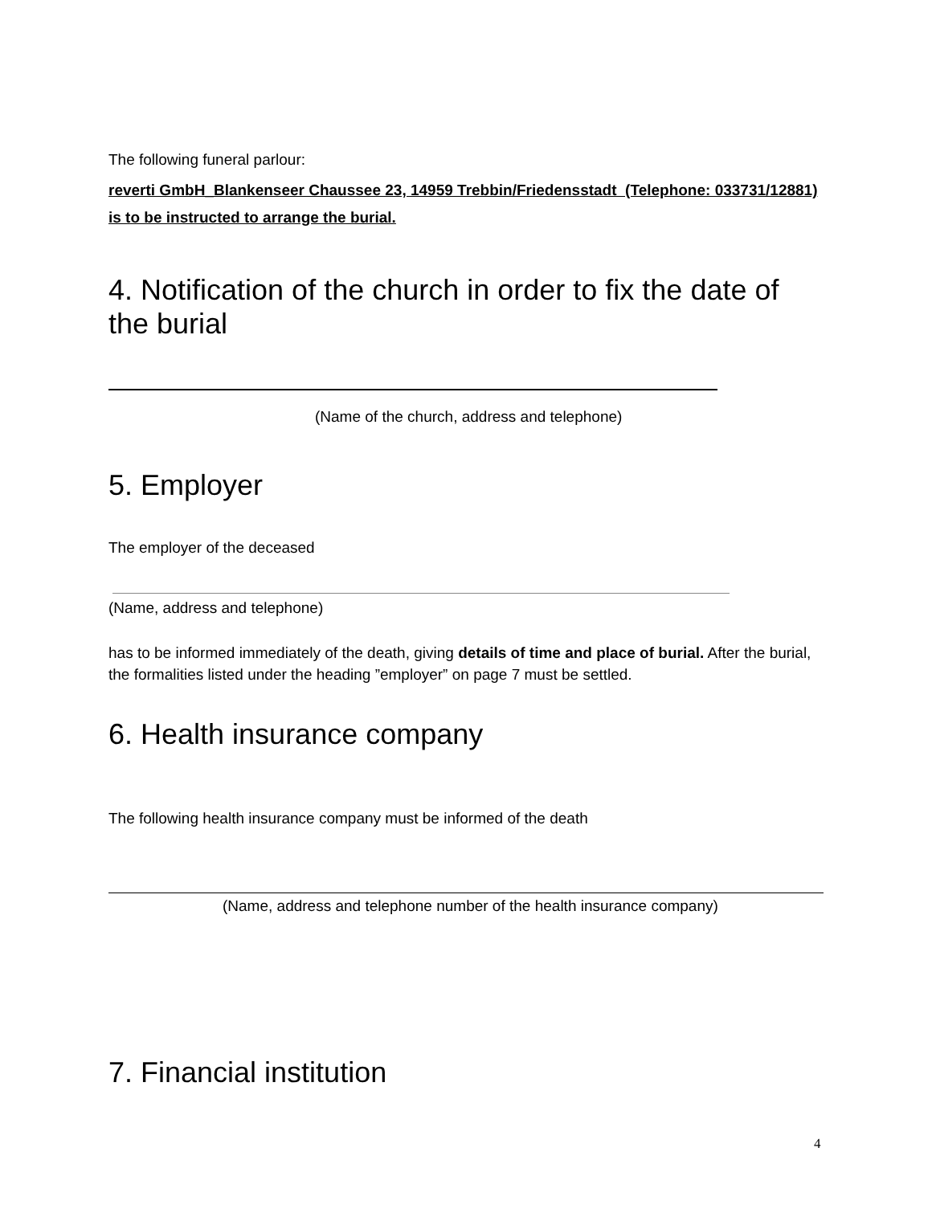The following funeral parlour:
reverti GmbH_Blankenseer Chaussee 23, 14959 Trebbin/Friedensstadt (Telephone: 033731/12881)
is to be instructed to arrange the burial.
4. Notification of the church in order to fix the date of the burial
(Name of the church, address and telephone)
5. Employer
The employer of the deceased
(Name, address and telephone)
has to be informed immediately of the death, giving details of time and place of burial. After the burial, the formalities listed under the heading ”employer” on page 7 must be settled.
6. Health insurance company
The following health insurance company must be informed of the death
(Name, address and telephone number of the health insurance company)
7. Financial institution
4